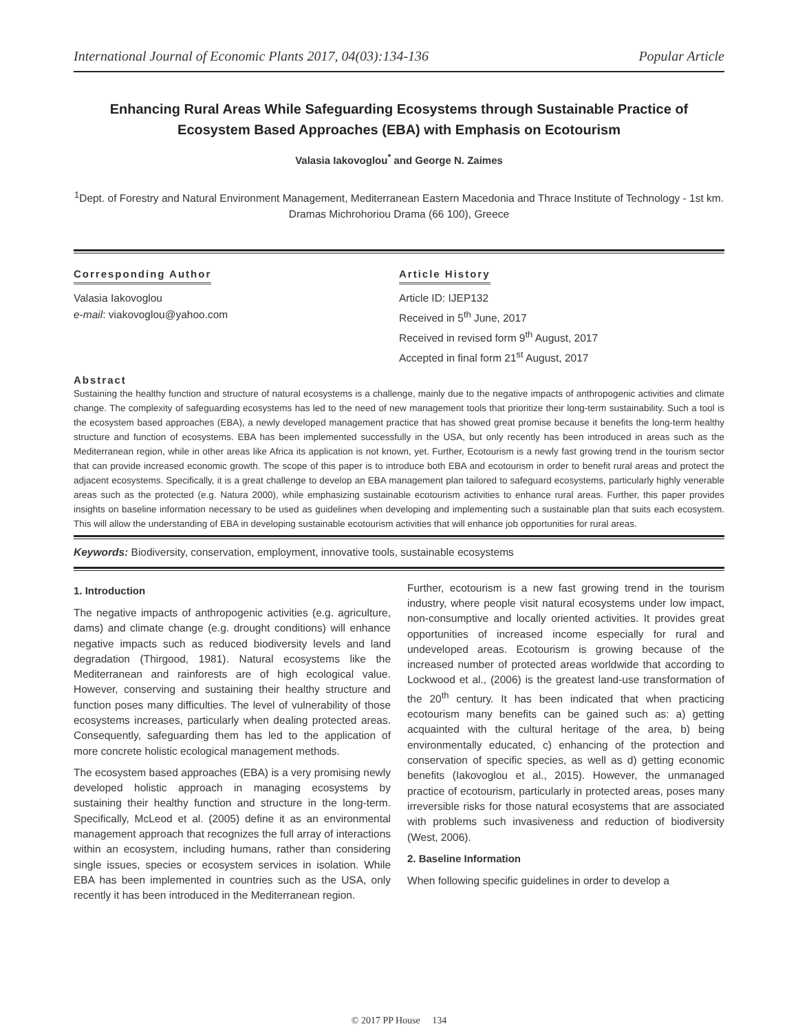International Journal of Economic Plants 2017, 04(03):134-136 Popular Article
Enhancing Rural Areas While Safeguarding Ecosystems through Sustainable Practice of Ecosystem Based Approaches (EBA) with Emphasis on Ecotourism
Valasia Iakovoglou<sup>*</sup> and George N. Zaimes
<sup>1</sup> Dept. of Forestry and Natural Environment Management, Mediterranean Eastern Macedonia and Thrace Institute of Technology - 1st km. Dramas Michrohoriou Drama (66 100), Greece
Corresponding Author
Valasia Iakovoglou
e-mail: viakovoglou@yahoo.com
Article History
Article ID: IJEP132
Received in 5<sup>th</sup> June, 2017
Received in revised form 9<sup>th</sup> August, 2017
Accepted in final form 21<sup>st</sup> August, 2017
Abstract
Sustaining the healthy function and structure of natural ecosystems is a challenge, mainly due to the negative impacts of anthropogenic activities and climate change. The complexity of safeguarding ecosystems has led to the need of new management tools that prioritize their long-term sustainability. Such a tool is the ecosystem based approaches (EBA), a newly developed management practice that has showed great promise because it benefits the long-term healthy structure and function of ecosystems. EBA has been implemented successfully in the USA, but only recently has been introduced in areas such as the Mediterranean region, while in other areas like Africa its application is not known, yet. Further, Ecotourism is a newly fast growing trend in the tourism sector that can provide increased economic growth. The scope of this paper is to introduce both EBA and ecotourism in order to benefit rural areas and protect the adjacent ecosystems. Specifically, it is a great challenge to develop an EBA management plan tailored to safeguard ecosystems, particularly highly venerable areas such as the protected (e.g. Natura 2000), while emphasizing sustainable ecotourism activities to enhance rural areas. Further, this paper provides insights on baseline information necessary to be used as guidelines when developing and implementing such a sustainable plan that suits each ecosystem. This will allow the understanding of EBA in developing sustainable ecotourism activities that will enhance job opportunities for rural areas.
Keywords: Biodiversity, conservation, employment, innovative tools, sustainable ecosystems
1. Introduction
The negative impacts of anthropogenic activities (e.g. agriculture, dams) and climate change (e.g. drought conditions) will enhance negative impacts such as reduced biodiversity levels and land degradation (Thirgood, 1981). Natural ecosystems like the Mediterranean and rainforests are of high ecological value. However, conserving and sustaining their healthy structure and function poses many difficulties. The level of vulnerability of those ecosystems increases, particularly when dealing protected areas. Consequently, safeguarding them has led to the application of more concrete holistic ecological management methods.
The ecosystem based approaches (EBA) is a very promising newly developed holistic approach in managing ecosystems by sustaining their healthy function and structure in the long-term. Specifically, McLeod et al. (2005) define it as an environmental management approach that recognizes the full array of interactions within an ecosystem, including humans, rather than considering single issues, species or ecosystem services in isolation. While EBA has been implemented in countries such as the USA, only recently it has been introduced in the Mediterranean region.
Further, ecotourism is a new fast growing trend in the tourism industry, where people visit natural ecosystems under low impact, non-consumptive and locally oriented activities. It provides great opportunities of increased income especially for rural and undeveloped areas. Ecotourism is growing because of the increased number of protected areas worldwide that according to Lockwood et al., (2006) is the greatest land-use transformation of the 20<sup>th</sup> century. It has been indicated that when practicing ecotourism many benefits can be gained such as: a) getting acquainted with the cultural heritage of the area, b) being environmentally educated, c) enhancing of the protection and conservation of specific species, as well as d) getting economic benefits (Iakovoglou et al., 2015). However, the unmanaged practice of ecotourism, particularly in protected areas, poses many irreversible risks for those natural ecosystems that are associated with problems such invasiveness and reduction of biodiversity (West, 2006).
2. Baseline Information
When following specific guidelines in order to develop a
© 2017 PP House 134